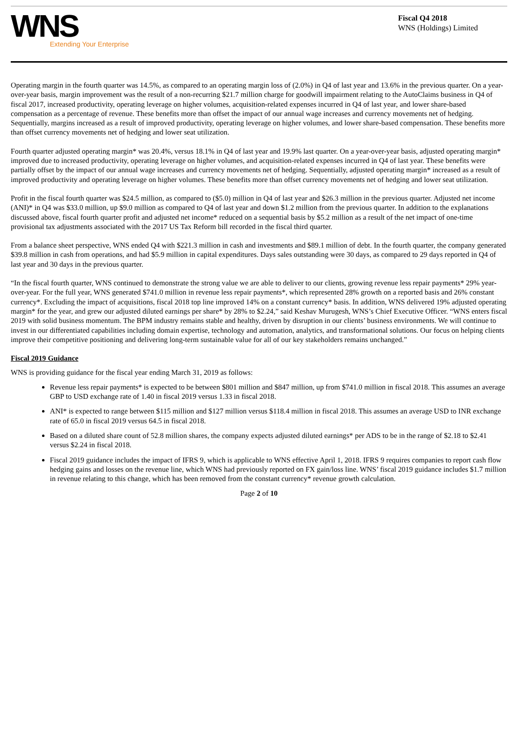WNS
Extending Your Enterprise
Fiscal Q4 2018
WNS (Holdings) Limited
Operating margin in the fourth quarter was 14.5%, as compared to an operating margin loss of (2.0%) in Q4 of last year and 13.6% in the previous quarter. On a year-over-year basis, margin improvement was the result of a non-recurring $21.7 million charge for goodwill impairment relating to the AutoClaims business in Q4 of fiscal 2017, increased productivity, operating leverage on higher volumes, acquisition-related expenses incurred in Q4 of last year, and lower share-based compensation as a percentage of revenue. These benefits more than offset the impact of our annual wage increases and currency movements net of hedging. Sequentially, margins increased as a result of improved productivity, operating leverage on higher volumes, and lower share-based compensation. These benefits more than offset currency movements net of hedging and lower seat utilization.
Fourth quarter adjusted operating margin* was 20.4%, versus 18.1% in Q4 of last year and 19.9% last quarter. On a year-over-year basis, adjusted operating margin* improved due to increased productivity, operating leverage on higher volumes, and acquisition-related expenses incurred in Q4 of last year. These benefits were partially offset by the impact of our annual wage increases and currency movements net of hedging. Sequentially, adjusted operating margin* increased as a result of improved productivity and operating leverage on higher volumes. These benefits more than offset currency movements net of hedging and lower seat utilization.
Profit in the fiscal fourth quarter was $24.5 million, as compared to ($5.0) million in Q4 of last year and $26.3 million in the previous quarter. Adjusted net income (ANI)* in Q4 was $33.0 million, up $9.0 million as compared to Q4 of last year and down $1.2 million from the previous quarter. In addition to the explanations discussed above, fiscal fourth quarter profit and adjusted net income* reduced on a sequential basis by $5.2 million as a result of the net impact of one-time provisional tax adjustments associated with the 2017 US Tax Reform bill recorded in the fiscal third quarter.
From a balance sheet perspective, WNS ended Q4 with $221.3 million in cash and investments and $89.1 million of debt. In the fourth quarter, the company generated $39.8 million in cash from operations, and had $5.9 million in capital expenditures. Days sales outstanding were 30 days, as compared to 29 days reported in Q4 of last year and 30 days in the previous quarter.
“In the fiscal fourth quarter, WNS continued to demonstrate the strong value we are able to deliver to our clients, growing revenue less repair payments* 29% year-over-year. For the full year, WNS generated $741.0 million in revenue less repair payments*, which represented 28% growth on a reported basis and 26% constant currency*. Excluding the impact of acquisitions, fiscal 2018 top line improved 14% on a constant currency* basis. In addition, WNS delivered 19% adjusted operating margin* for the year, and grew our adjusted diluted earnings per share* by 28% to $2.24,” said Keshav Murugesh, WNS’s Chief Executive Officer. “WNS enters fiscal 2019 with solid business momentum. The BPM industry remains stable and healthy, driven by disruption in our clients’ business environments. We will continue to invest in our differentiated capabilities including domain expertise, technology and automation, analytics, and transformational solutions. Our focus on helping clients improve their competitive positioning and delivering long-term sustainable value for all of our key stakeholders remains unchanged.”
Fiscal 2019 Guidance
WNS is providing guidance for the fiscal year ending March 31, 2019 as follows:
Revenue less repair payments* is expected to be between $801 million and $847 million, up from $741.0 million in fiscal 2018. This assumes an average GBP to USD exchange rate of 1.40 in fiscal 2019 versus 1.33 in fiscal 2018.
ANI* is expected to range between $115 million and $127 million versus $118.4 million in fiscal 2018. This assumes an average USD to INR exchange rate of 65.0 in fiscal 2019 versus 64.5 in fiscal 2018.
Based on a diluted share count of 52.8 million shares, the company expects adjusted diluted earnings* per ADS to be in the range of $2.18 to $2.41 versus $2.24 in fiscal 2018.
Fiscal 2019 guidance includes the impact of IFRS 9, which is applicable to WNS effective April 1, 2018. IFRS 9 requires companies to report cash flow hedging gains and losses on the revenue line, which WNS had previously reported on FX gain/loss line. WNS’ fiscal 2019 guidance includes $1.7 million in revenue relating to this change, which has been removed from the constant currency* revenue growth calculation.
Page 2 of 10